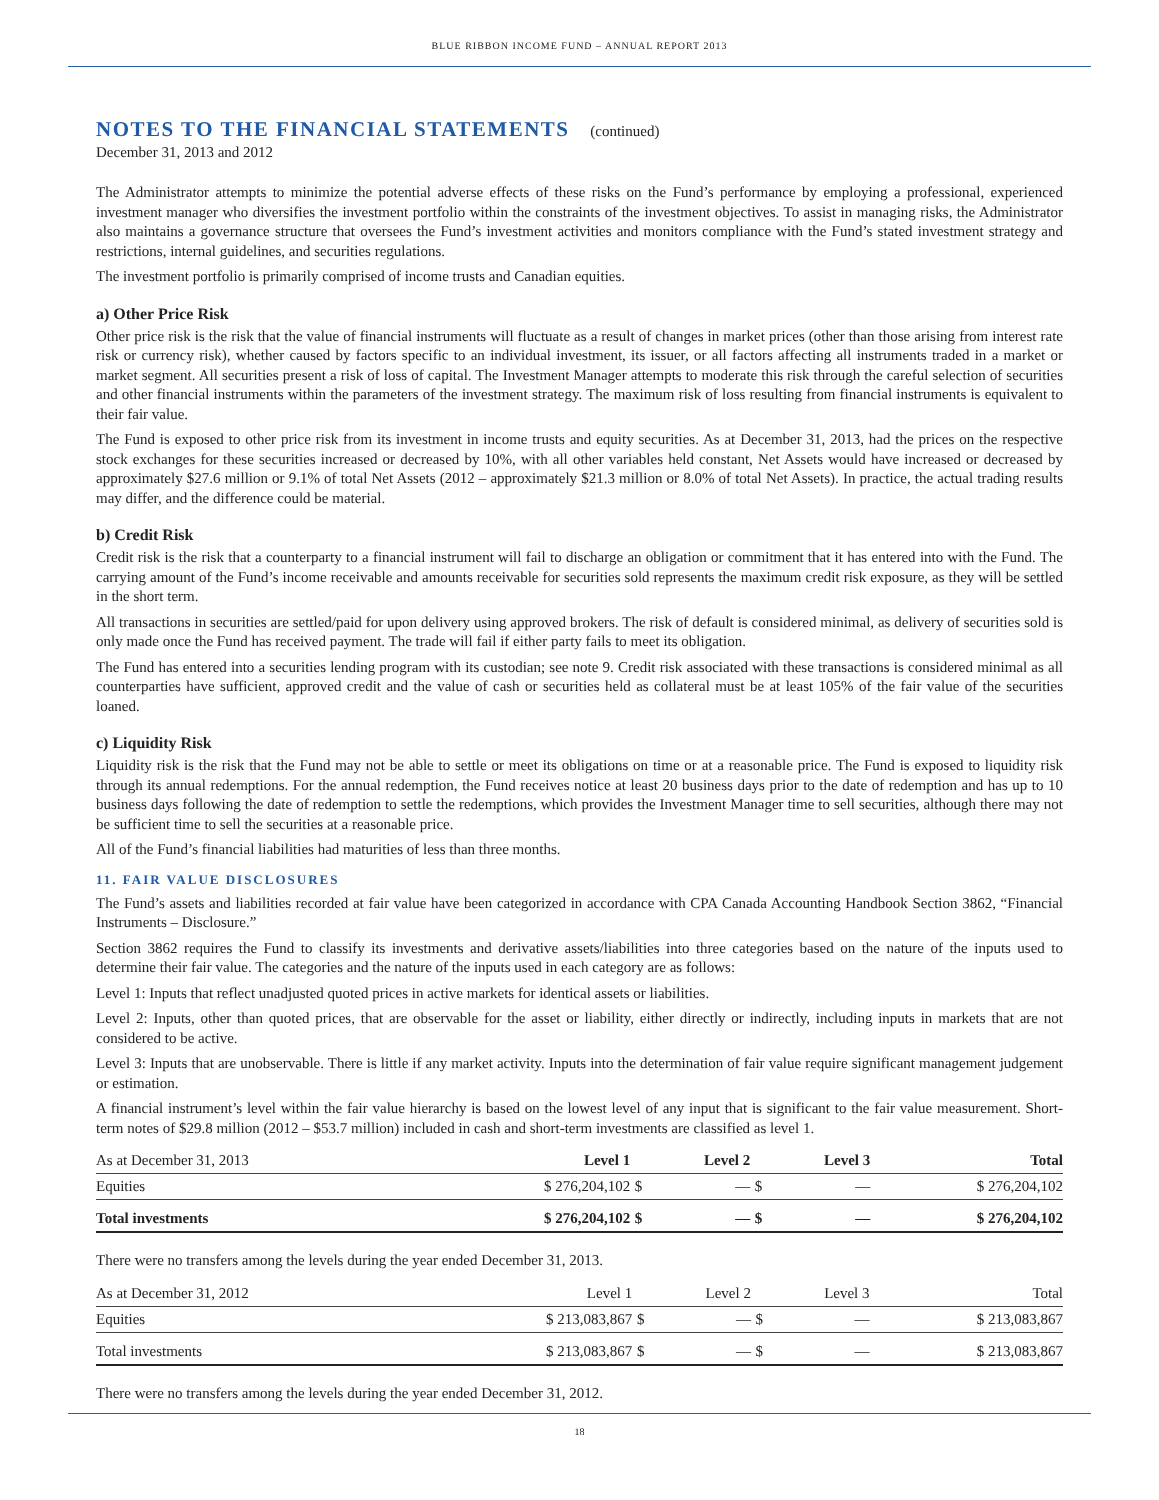BLUE RIBBON INCOME FUND – ANNUAL REPORT 2013
NOTES TO THE FINANCIAL STATEMENTS (continued)
December 31, 2013 and 2012
The Administrator attempts to minimize the potential adverse effects of these risks on the Fund’s performance by employing a professional, experienced investment manager who diversifies the investment portfolio within the constraints of the investment objectives. To assist in managing risks, the Administrator also maintains a governance structure that oversees the Fund’s investment activities and monitors compliance with the Fund’s stated investment strategy and restrictions, internal guidelines, and securities regulations.
The investment portfolio is primarily comprised of income trusts and Canadian equities.
a) Other Price Risk
Other price risk is the risk that the value of financial instruments will fluctuate as a result of changes in market prices (other than those arising from interest rate risk or currency risk), whether caused by factors specific to an individual investment, its issuer, or all factors affecting all instruments traded in a market or market segment. All securities present a risk of loss of capital. The Investment Manager attempts to moderate this risk through the careful selection of securities and other financial instruments within the parameters of the investment strategy. The maximum risk of loss resulting from financial instruments is equivalent to their fair value.
The Fund is exposed to other price risk from its investment in income trusts and equity securities. As at December 31, 2013, had the prices on the respective stock exchanges for these securities increased or decreased by 10%, with all other variables held constant, Net Assets would have increased or decreased by approximately $27.6 million or 9.1% of total Net Assets (2012 – approximately $21.3 million or 8.0% of total Net Assets). In practice, the actual trading results may differ, and the difference could be material.
b) Credit Risk
Credit risk is the risk that a counterparty to a financial instrument will fail to discharge an obligation or commitment that it has entered into with the Fund. The carrying amount of the Fund’s income receivable and amounts receivable for securities sold represents the maximum credit risk exposure, as they will be settled in the short term.
All transactions in securities are settled/paid for upon delivery using approved brokers. The risk of default is considered minimal, as delivery of securities sold is only made once the Fund has received payment. The trade will fail if either party fails to meet its obligation.
The Fund has entered into a securities lending program with its custodian; see note 9. Credit risk associated with these transactions is considered minimal as all counterparties have sufficient, approved credit and the value of cash or securities held as collateral must be at least 105% of the fair value of the securities loaned.
c) Liquidity Risk
Liquidity risk is the risk that the Fund may not be able to settle or meet its obligations on time or at a reasonable price. The Fund is exposed to liquidity risk through its annual redemptions. For the annual redemption, the Fund receives notice at least 20 business days prior to the date of redemption and has up to 10 business days following the date of redemption to settle the redemptions, which provides the Investment Manager time to sell securities, although there may not be sufficient time to sell the securities at a reasonable price.
All of the Fund’s financial liabilities had maturities of less than three months.
11. FAIR VALUE DISCLOSURES
The Fund’s assets and liabilities recorded at fair value have been categorized in accordance with CPA Canada Accounting Handbook Section 3862, “Financial Instruments – Disclosure.”
Section 3862 requires the Fund to classify its investments and derivative assets/liabilities into three categories based on the nature of the inputs used to determine their fair value. The categories and the nature of the inputs used in each category are as follows:
Level 1: Inputs that reflect unadjusted quoted prices in active markets for identical assets or liabilities.
Level 2: Inputs, other than quoted prices, that are observable for the asset or liability, either directly or indirectly, including inputs in markets that are not considered to be active.
Level 3: Inputs that are unobservable. There is little if any market activity. Inputs into the determination of fair value require significant management judgement or estimation.
A financial instrument’s level within the fair value hierarchy is based on the lowest level of any input that is significant to the fair value measurement. Short-term notes of $29.8 million (2012 – $53.7 million) included in cash and short-term investments are classified as level 1.
| As at December 31, 2013 | Level 1 | | Level 2 | | Level 3 | Total |
| --- | --- | --- | --- | --- | --- | --- |
| Equities | $ 276,204,102 | $ | — | $ | — | $ 276,204,102 |
| Total investments | $ 276,204,102 | $ | — | $ | — | $ 276,204,102 |
There were no transfers among the levels during the year ended December 31, 2013.
| As at December 31, 2012 | Level 1 | | Level 2 | | Level 3 | Total |
| --- | --- | --- | --- | --- | --- | --- |
| Equities | $ 213,083,867 | $ | — | $ | — | $ 213,083,867 |
| Total investments | $ 213,083,867 | $ | — | $ | — | $ 213,083,867 |
There were no transfers among the levels during the year ended December 31, 2012.
18